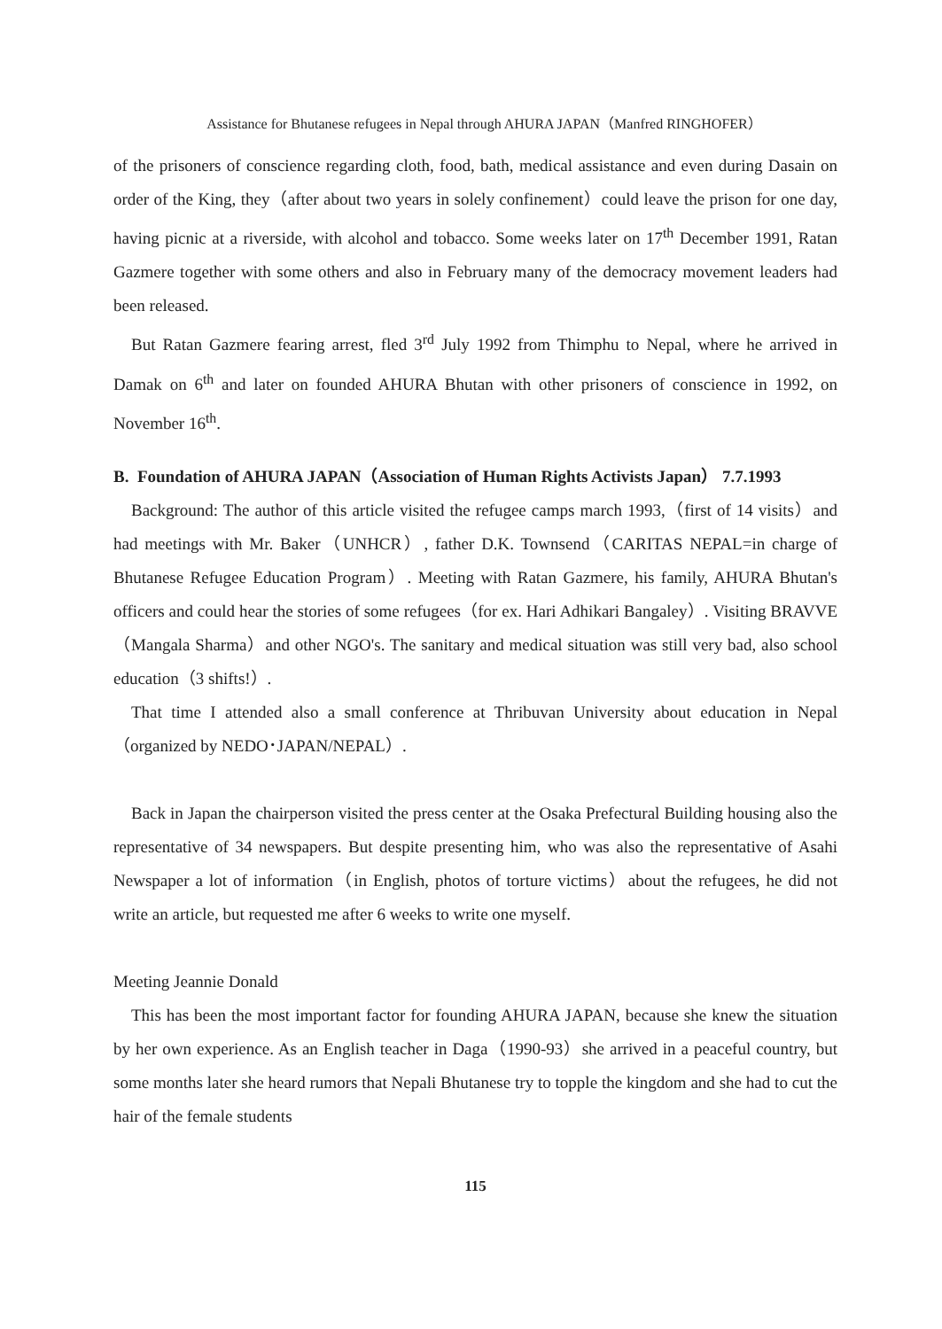Assistance for Bhutanese refugees in Nepal through AHURA JAPAN（Manfred RINGHOFER）
of the prisoners of conscience regarding cloth, food, bath, medical assistance and even during Dasain on order of the King, they（after about two years in solely confinement）could leave the prison for one day, having picnic at a riverside, with alcohol and tobacco. Some weeks later on 17<sup>th</sup> December 1991, Ratan Gazmere together with some others and also in February many of the democracy movement leaders had been released.
But Ratan Gazmere fearing arrest, fled 3<sup>rd</sup> July 1992 from Thimphu to Nepal, where he arrived in Damak on 6<sup>th</sup> and later on founded AHURA Bhutan with other prisoners of conscience in 1992, on November 16<sup>th</sup>.
B. Foundation of AHURA JAPAN（Association of Human Rights Activists Japan） 7.7.1993
Background: The author of this article visited the refugee camps march 1993,（first of 14 visits）and had meetings with Mr. Baker（UNHCR）, father D.K. Townsend（CARITAS NEPAL=in charge of Bhutanese Refugee Education Program）. Meeting with Ratan Gazmere, his family, AHURA Bhutan's officers and could hear the stories of some refugees（for ex. Hari Adhikari Bangaley）. Visiting BRAVVE（Mangala Sharma）and other NGO's. The sanitary and medical situation was still very bad, also school education（3 shifts!）.
That time I attended also a small conference at Thribuvan University about education in Nepal（organized by NEDO･JAPAN/NEPAL）.
Back in Japan the chairperson visited the press center at the Osaka Prefectural Building housing also the representative of 34 newspapers. But despite presenting him, who was also the representative of Asahi Newspaper a lot of information（in English, photos of torture victims）about the refugees, he did not write an article, but requested me after 6 weeks to write one myself.
Meeting Jeannie Donald
This has been the most important factor for founding AHURA JAPAN, because she knew the situation by her own experience. As an English teacher in Daga（1990-93）she arrived in a peaceful country, but some months later she heard rumors that Nepali Bhutanese try to topple the kingdom and she had to cut the hair of the female students
115